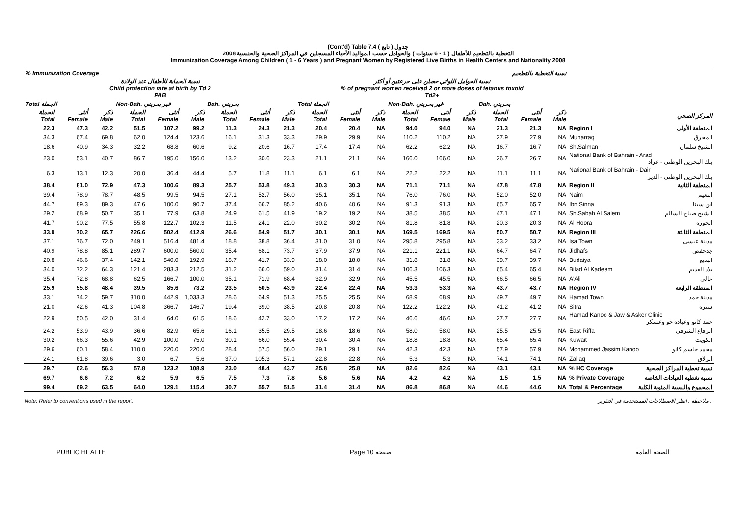(Cont'd) Table 7.4 جدول ( تابع )
2008 التغطية بالتطعيم للأطفال ( 1 - 6 سنوات ) والحوامل حسب المواليد الأحياء المسجلين في المراكز الصحية والجنسية
Immunization Coverage Among Children ( 1 - 6 Years ) and Pregnant Women by Registered Live Births in Health Centers and Nationality 2008
| % Immunization Coverage نسبة التغطية بالتطعيم | | | | | | | | | | | | | | | | | | |
| --- | --- | --- | --- | --- | --- | --- | --- | --- | --- | --- | --- | --- | --- | --- | --- | --- | --- | --- |
| نسبة الحماية للأطفال عند الولادة Child protection rate at birth by Td 2 PAB | | | | | | | | | نسبة الحوامل اللواتي حصلن على جرعتين أو أكثر % of pregnant women received 2 or more doses of tetanus toxoid Td2+ | | | | | | | | | |
| Total الجملة | | | Non-Bah. غير بحريني | | | Bah. بحريني | | | Total الجملة | | | Non-Bah. غير بحريني | | | Bah. بحريني | | | |
| الجملة Total | أنثى Female | ذكر Male | الجملة Total | أنثى Female | ذكر Male | الجملة Total | أنثى Female | ذكر Male | الجملة Total | أنثى Female | ذكر Male | الجملة Total | أنثى Female | ذكر Male | الجملة Total | أنثى Female | ذكر Male | المركز الصحي |
| 22.3 | 47.3 | 42.2 | 51.5 | 107.2 | 99.2 | 11.3 | 24.3 | 21.3 | 20.4 | 20.4 | NA | 94.0 | 94.0 | NA | 21.3 | 21.3 | NA | Region I المنطقة الأولى |
| 34.3 | 67.4 | 69.8 | 62.0 | 124.4 | 123.6 | 16.1 | 31.3 | 33.3 | 29.9 | 29.9 | NA | 110.2 | 110.2 | NA | 27.9 | 27.9 | NA | Muharraq المحرق |
| 18.6 | 40.9 | 34.3 | 32.2 | 68.8 | 60.6 | 9.2 | 20.6 | 16.7 | 17.4 | 17.4 | NA | 62.2 | 62.2 | NA | 16.7 | 16.7 | NA | Sh.Salman الشيخ سلمان |
| 23.0 | 53.1 | 40.7 | 86.7 | 195.0 | 156.0 | 13.2 | 30.6 | 23.3 | 21.1 | 21.1 | NA | 166.0 | 166.0 | NA | 26.7 | 26.7 | NA | National Bank of Bahrain - Arad بنك البحرين الوطني - عراد |
| 6.3 | 13.1 | 12.3 | 20.0 | 36.4 | 44.4 | 5.7 | 11.8 | 11.1 | 6.1 | 6.1 | NA | 22.2 | 22.2 | NA | 11.1 | 11.1 | NA | National Bank of Bahrain - Dair بنك البحرين الوطني - الدير |
| 38.4 | 81.0 | 72.9 | 47.3 | 100.6 | 89.3 | 25.7 | 53.8 | 49.3 | 30.3 | 30.3 | NA | 71.1 | 71.1 | NA | 47.8 | 47.8 | NA | Region II المنطقة الثانية |
| 39.4 | 78.9 | 78.7 | 48.5 | 99.5 | 94.5 | 27.1 | 52.7 | 56.0 | 35.1 | 35.1 | NA | 76.0 | 76.0 | NA | 52.0 | 52.0 | NA | Naim النعيم |
| 44.7 | 89.3 | 89.3 | 47.6 | 100.0 | 90.7 | 37.4 | 66.7 | 85.2 | 40.6 | 40.6 | NA | 91.3 | 91.3 | NA | 65.7 | 65.7 | NA | Ibn Sinna ابن سينا |
| 29.2 | 68.9 | 50.7 | 35.1 | 77.9 | 63.8 | 24.9 | 61.5 | 41.9 | 19.2 | 19.2 | NA | 38.5 | 38.5 | NA | 47.1 | 47.1 | NA | Sh.Sabah Al Salem الشيخ صباح السالم |
| 41.7 | 90.2 | 77.5 | 55.8 | 122.7 | 102.3 | 11.5 | 24.1 | 22.0 | 30.2 | 30.2 | NA | 81.8 | 81.8 | NA | 20.3 | 20.3 | NA | Al Hoora الحورة |
| 33.9 | 70.2 | 65.7 | 226.6 | 502.4 | 412.9 | 26.6 | 54.9 | 51.7 | 30.1 | 30.1 | NA | 169.5 | 169.5 | NA | 50.7 | 50.7 | NA | Region III المنطقة الثالثة |
| 37.1 | 76.7 | 72.0 | 249.1 | 516.4 | 481.4 | 18.8 | 38.8 | 36.4 | 31.0 | 31.0 | NA | 295.8 | 295.8 | NA | 33.2 | 33.2 | NA | Isa Town مدينة عيسى |
| 40.9 | 78.8 | 85.1 | 289.7 | 600.0 | 560.0 | 35.4 | 68.1 | 73.7 | 37.9 | 37.9 | NA | 221.1 | 221.1 | NA | 64.7 | 64.7 | NA | Jidhafs جدحفص |
| 20.8 | 46.6 | 37.4 | 142.1 | 540.0 | 192.9 | 18.7 | 41.7 | 33.9 | 18.0 | 18.0 | NA | 31.8 | 31.8 | NA | 39.7 | 39.7 | NA | Budaiya البديع |
| 34.0 | 72.2 | 64.3 | 121.4 | 283.3 | 212.5 | 31.2 | 66.0 | 59.0 | 31.4 | 31.4 | NA | 106.3 | 106.3 | NA | 65.4 | 65.4 | NA | Bilad Al Kadeem بلاد القديم |
| 35.4 | 72.8 | 68.8 | 62.5 | 166.7 | 100.0 | 35.1 | 71.9 | 68.4 | 32.9 | 32.9 | NA | 45.5 | 45.5 | NA | 66.5 | 66.5 | NA | A'Ali عالي |
| 25.9 | 55.8 | 48.4 | 39.5 | 85.6 | 73.2 | 23.5 | 50.5 | 43.9 | 22.4 | 22.4 | NA | 53.3 | 53.3 | NA | 43.7 | 43.7 | NA | Region IV المنطقة الرابعة |
| 33.1 | 74.2 | 59.7 | 310.0 | 442.9 | 1,033.3 | 28.6 | 64.9 | 51.3 | 25.5 | 25.5 | NA | 68.9 | 68.9 | NA | 49.7 | 49.7 | NA | Hamad Town مدينة حمد |
| 21.0 | 42.6 | 41.3 | 104.8 | 366.7 | 146.7 | 19.4 | 39.0 | 38.5 | 20.8 | 20.8 | NA | 122.2 | 122.2 | NA | 41.2 | 41.2 | NA | Sitra سترة |
| 22.9 | 50.5 | 42.0 | 31.4 | 64.0 | 61.5 | 18.6 | 42.7 | 33.0 | 17.2 | 17.2 | NA | 46.6 | 46.6 | NA | 27.7 | 27.7 | NA | Hamad Kanoo & Jaw & Asker Clinic حمد كانو وعيادة جو وعسكر |
| 24.2 | 53.9 | 43.9 | 36.6 | 82.9 | 65.6 | 16.1 | 35.5 | 29.5 | 18.6 | 18.6 | NA | 58.0 | 58.0 | NA | 25.5 | 25.5 | NA | East Riffa الرفاع الشرقي |
| 30.2 | 66.3 | 55.6 | 42.9 | 100.0 | 75.0 | 30.1 | 66.0 | 55.4 | 30.4 | 30.4 | NA | 18.8 | 18.8 | NA | 65.4 | 65.4 | NA | Kuwait الكويت |
| 29.6 | 60.1 | 58.4 | 110.0 | 220.0 | 220.0 | 28.4 | 57.5 | 56.0 | 29.1 | 29.1 | NA | 42.3 | 42.3 | NA | 57.9 | 57.9 | NA | Mohammed Jassim Kanoo محمد جاسم كانو |
| 24.1 | 61.8 | 39.6 | 3.0 | 6.7 | 5.6 | 37.0 | 105.3 | 57.1 | 22.8 | 22.8 | NA | 5.3 | 5.3 | NA | 74.1 | 74.1 | NA | Zallaq الزلاق |
| 29.7 | 62.6 | 56.3 | 57.8 | 123.2 | 108.9 | 23.0 | 48.4 | 43.7 | 25.8 | 25.8 | NA | 82.6 | 82.6 | NA | 43.1 | 43.1 | NA | % HC Coverage نسبة تغطية المراكز الصحية |
| 69.7 | 6.6 | 7.2 | 6.2 | 5.9 | 6.5 | 7.5 | 7.3 | 7.8 | 5.6 | 5.6 | NA | 4.2 | 4.2 | NA | 1.5 | 1.5 | NA | % Private Coverage نسبة تغطية العيادات الخاصة |
| 99.4 | 69.2 | 63.5 | 64.0 | 129.1 | 115.4 | 30.7 | 55.7 | 51.5 | 31.4 | 31.4 | NA | 86.8 | 86.8 | NA | 44.6 | 44.6 | NA | Total & Percentage المجموع والنسبة المئوية الكلية |
Note: Refer to conventions used in the report. ملاحظة : انظر الاصطلاحات المستخدمة في التقرير .
PUBLIC HEALTH Page 10 صفحة الصحة العامة